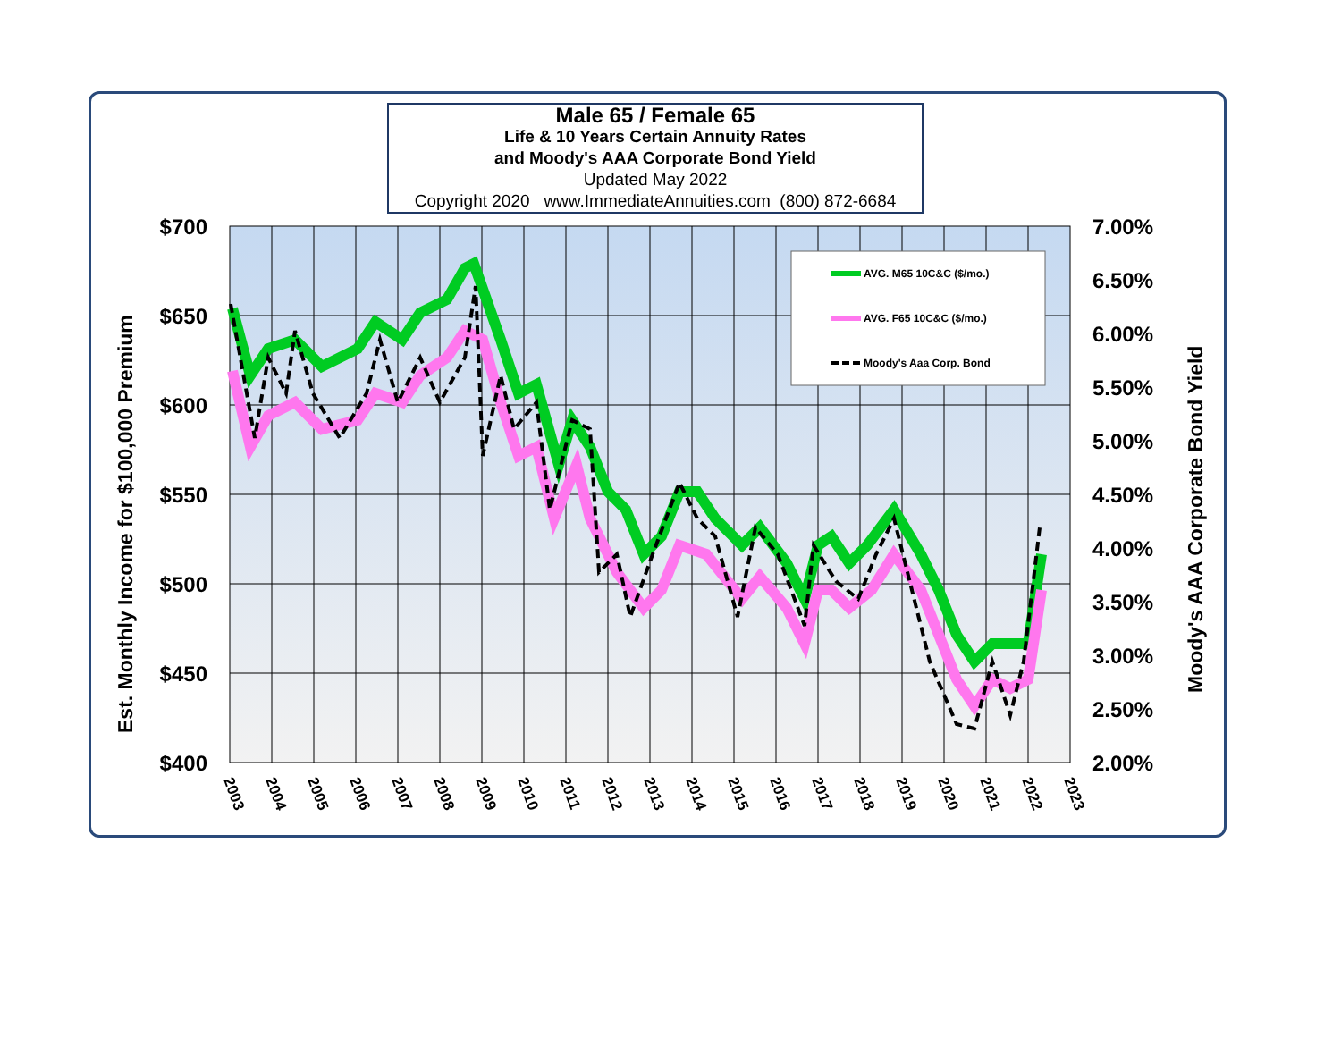Male 65 / Female 65
Life & 10 Years Certain Annuity Rates
and Moody's AAA Corporate Bond Yield
Updated May 2022
Copyright 2020 www.ImmediateAnnuities.com (800) 872-6684
$700
$650
$600
$550
$500
$450
$400
7.00%
6.50%
6.00%
5.50%
5.00%
4.50%
4.00%
3.50%
3.00%
2.50%
2.00%
2003
2004
2005
2006
2007
2008
2009
2010
2011
2012
2013
2014
2015
2016
2017
2018
2019
2020
2021
2022
2023
Est. Monthly Income for $100,000 Premium
Moody's AAA Corporate Bond Yield
AVG. M65 10C&C ($/mo.)
AVG. F65 10C&C ($/mo.)
Moody's Aaa Corp. Bond